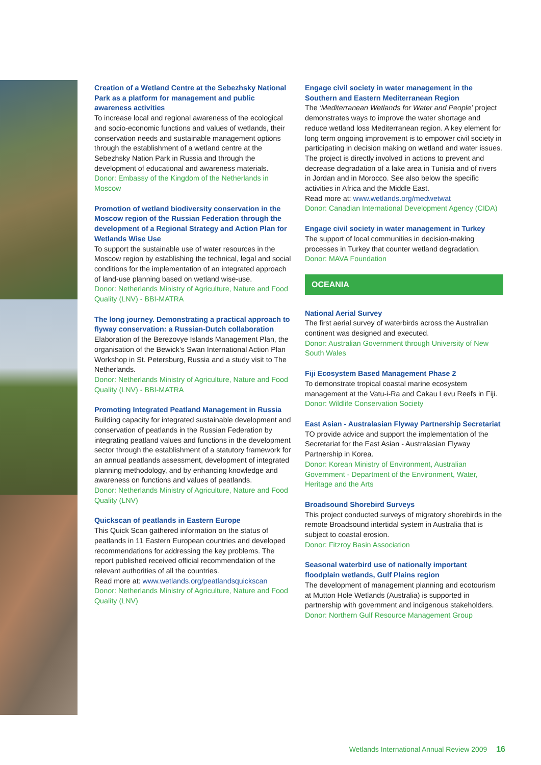Creation of a Wetland Centre at the Sebezhsky National Park as a platform for management and public awareness activities
To increase local and regional awareness of the ecological and socio-economic functions and values of wetlands, their conservation needs and sustainable management options through the establishment of a wetland centre at the Sebezhsky Nation Park in Russia and through the development of educational and awareness materials.
Donor: Embassy of the Kingdom of the Netherlands in Moscow
Promotion of wetland biodiversity conservation in the Moscow region of the Russian Federation through the development of a Regional Strategy and Action Plan for Wetlands Wise Use
To support the sustainable use of water resources in the Moscow region by establishing the technical, legal and social conditions for the implementation of an integrated approach of land-use planning based on wetland wise-use.
Donor: Netherlands Ministry of Agriculture, Nature and Food Quality (LNV) - BBI-MATRA
The long journey. Demonstrating a practical approach to flyway conservation: a Russian-Dutch collaboration
Elaboration of the Berezovye Islands Management Plan, the organisation of the Bewick’s Swan International Action Plan Workshop in St. Petersburg, Russia and a study visit to The Netherlands.
Donor: Netherlands Ministry of Agriculture, Nature and Food Quality (LNV) - BBI-MATRA
Promoting Integrated Peatland Management in Russia
Building capacity for integrated sustainable development and conservation of peatlands in the Russian Federation by integrating peatland values and functions in the development sector through the establishment of a statutory framework for an annual peatlands assessment, development of integrated planning methodology, and by enhancing knowledge and awareness on functions and values of peatlands.
Donor: Netherlands Ministry of Agriculture, Nature and Food Quality (LNV)
Quickscan of peatlands in Eastern Europe
This Quick Scan gathered information on the status of peatlands in 11 Eastern European countries and developed recommendations for addressing the key problems. The report published received official recommendation of the relevant authorities of all the countries.
Read more at: www.wetlands.org/peatlandsquickscan
Donor: Netherlands Ministry of Agriculture, Nature and Food Quality (LNV)
Engage civil society in water management in the Southern and Eastern Mediterranean Region
The ‘Mediterranean Wetlands for Water and People’ project demonstrates ways to improve the water shortage and reduce wetland loss Mediterranean region. A key element for long term ongoing improvement is to empower civil society in participating in decision making on wetland and water issues. The project is directly involved in actions to prevent and decrease degradation of a lake area in Tunisia and of rivers in Jordan and in Morocco. See also below the specific activities in Africa and the Middle East.
Read more at: www.wetlands.org/medwetwat
Donor: Canadian International Development Agency (CIDA)
Engage civil society in water management in Turkey
The support of local communities in decision-making processes in Turkey that counter wetland degradation.
Donor: MAVA Foundation
OCEANIA
National Aerial Survey
The first aerial survey of waterbirds across the Australian continent was designed and executed.
Donor: Australian Government through University of New South Wales
Fiji Ecosystem Based Management Phase 2
To demonstrate tropical coastal marine ecosystem management at the Vatu-i-Ra and Cakau Levu Reefs in Fiji.
Donor: Wildlife Conservation Society
East Asian - Australasian Flyway Partnership Secretariat
TO provide advice and support the implementation of the Secretariat for the East Asian - Australasian Flyway Partnership in Korea.
Donor: Korean Ministry of Environment, Australian Government - Department of the Environment, Water, Heritage and the Arts
Broadsound Shorebird Surveys
This project conducted surveys of migratory shorebirds in the remote Broadsound intertidal system in Australia that is subject to coastal erosion.
Donor: Fitzroy Basin Association
Seasonal waterbird use of nationally important floodplain wetlands, Gulf Plains region
The development of management planning and ecotourism at Mutton Hole Wetlands (Australia) is supported in partnership with government and indigenous stakeholders.
Donor: Northern Gulf Resource Management Group
Wetlands International Annual Review 2009 16